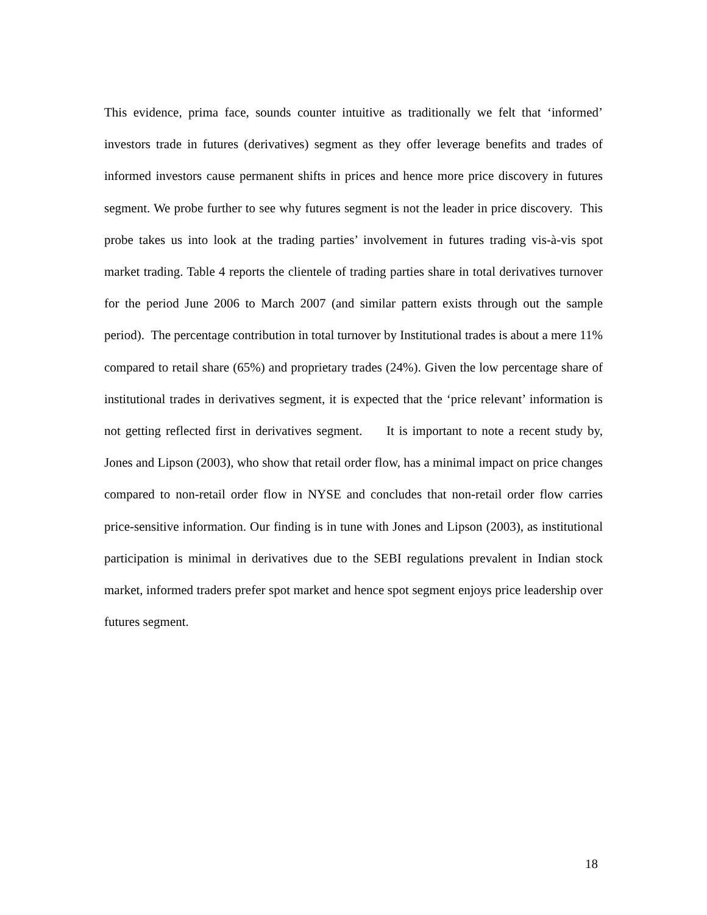This evidence, prima face, sounds counter intuitive as traditionally we felt that ‘informed’ investors trade in futures (derivatives) segment as they offer leverage benefits and trades of informed investors cause permanent shifts in prices and hence more price discovery in futures segment. We probe further to see why futures segment is not the leader in price discovery. This probe takes us into look at the trading parties’ involvement in futures trading vis-à-vis spot market trading. Table 4 reports the clientele of trading parties share in total derivatives turnover for the period June 2006 to March 2007 (and similar pattern exists through out the sample period). The percentage contribution in total turnover by Institutional trades is about a mere 11% compared to retail share (65%) and proprietary trades (24%). Given the low percentage share of institutional trades in derivatives segment, it is expected that the ‘price relevant’ information is not getting reflected first in derivatives segment. It is important to note a recent study by, Jones and Lipson (2003), who show that retail order flow, has a minimal impact on price changes compared to non-retail order flow in NYSE and concludes that non-retail order flow carries price-sensitive information. Our finding is in tune with Jones and Lipson (2003), as institutional participation is minimal in derivatives due to the SEBI regulations prevalent in Indian stock market, informed traders prefer spot market and hence spot segment enjoys price leadership over futures segment.
18